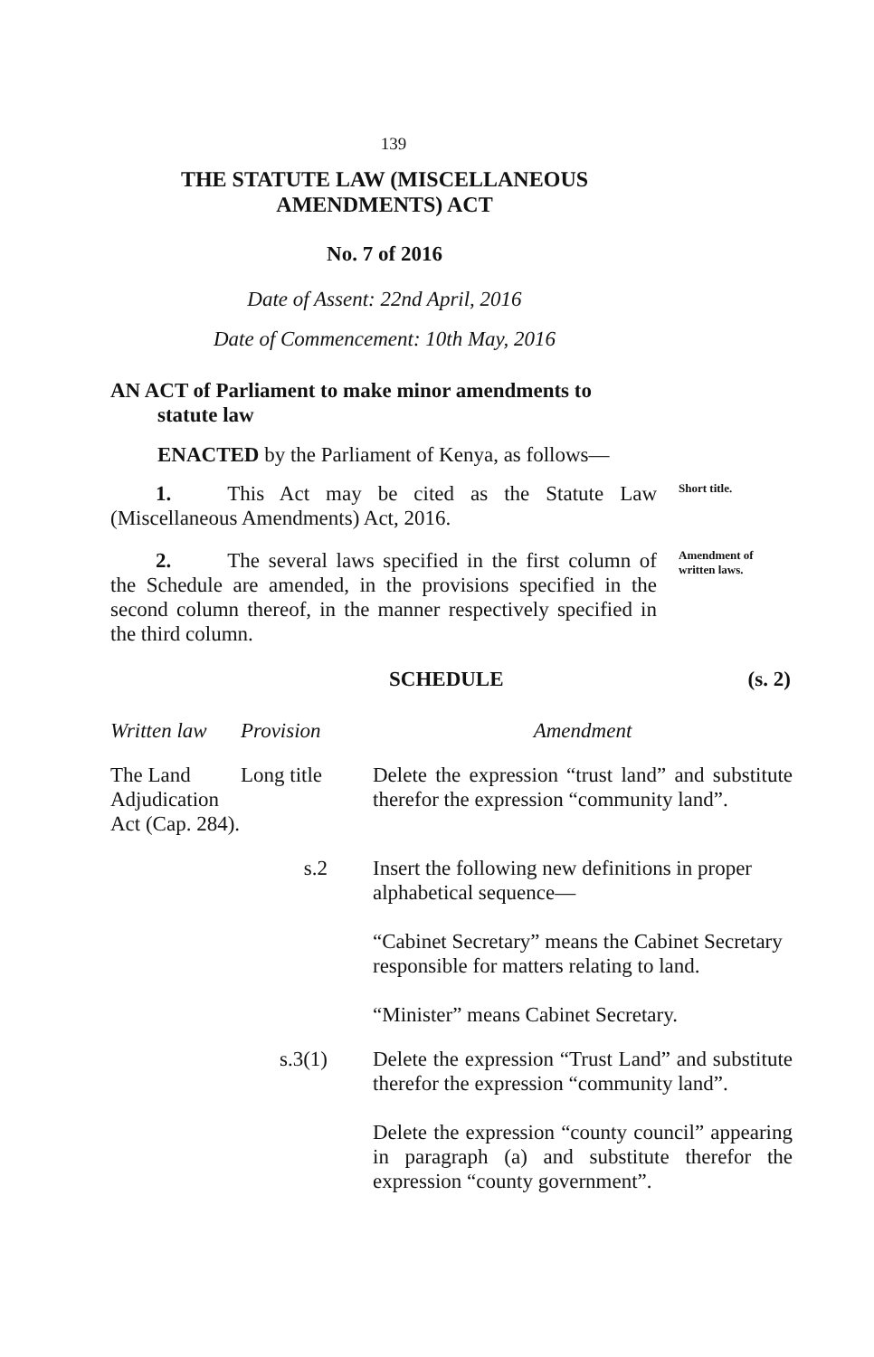139
THE STATUTE LAW (MISCELLANEOUS
AMENDMENTS) ACT
No. 7 of 2016
Date of Assent: 22nd April, 2016
Date of Commencement: 10th May, 2016
AN ACT of Parliament to make minor amendments to
statute law
ENACTED by the Parliament of Kenya, as follows—
1. This Act may be cited as the Statute Law (Miscellaneous Amendments) Act, 2016.
Short title.
2. The several laws specified in the first column of the Schedule are amended, in the provisions specified in the second column thereof, in the manner respectively specified in the third column.
Amendment of written laws.
SCHEDULE (s. 2)
| Written law | Provision | Amendment |
| The Land Adjudication Act (Cap. 284). | Long title | Delete the expression “trust land” and substitute therefor the expression “community land”. |
| | s.2 | Insert the following new definitions in proper alphabetical sequence— “Cabinet Secretary” means the Cabinet Secretary responsible for matters relating to land. “Minister” means Cabinet Secretary. |
| | s.3(1) | Delete the expression “Trust Land” and substitute therefor the expression “community land”. Delete the expression “county council” appearing in paragraph (a) and substitute therefor the expression “county government”. |